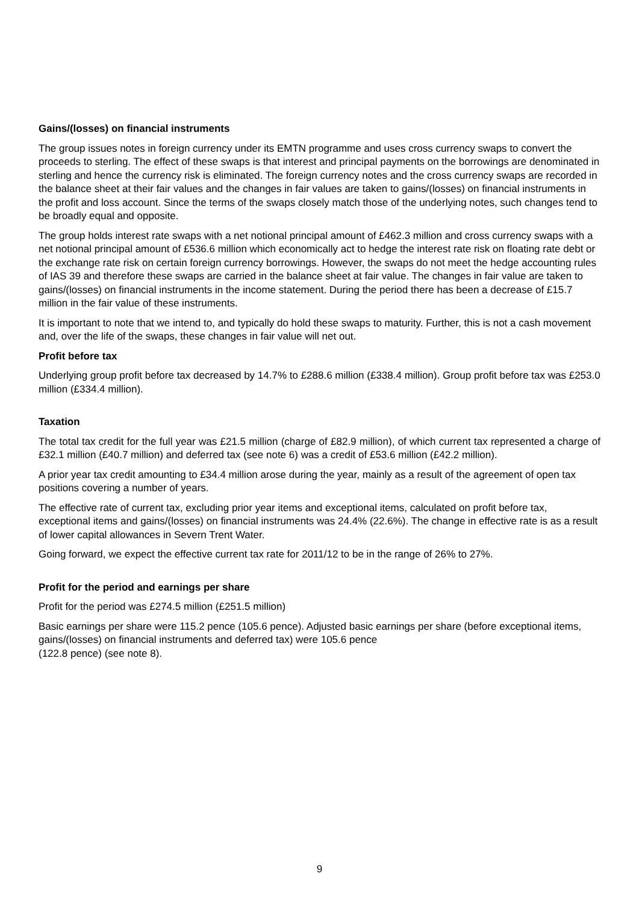Gains/(losses) on financial instruments
The group issues notes in foreign currency under its EMTN programme and uses cross currency swaps to convert the proceeds to sterling. The effect of these swaps is that interest and principal payments on the borrowings are denominated in sterling and hence the currency risk is eliminated. The foreign currency notes and the cross currency swaps are recorded in the balance sheet at their fair values and the changes in fair values are taken to gains/(losses) on financial instruments in the profit and loss account. Since the terms of the swaps closely match those of the underlying notes, such changes tend to be broadly equal and opposite.
The group holds interest rate swaps with a net notional principal amount of £462.3 million and cross currency swaps with a net notional principal amount of £536.6 million which economically act to hedge the interest rate risk on floating rate debt or the exchange rate risk on certain foreign currency borrowings. However, the swaps do not meet the hedge accounting rules of IAS 39 and therefore these swaps are carried in the balance sheet at fair value. The changes in fair value are taken to gains/(losses) on financial instruments in the income statement. During the period there has been a decrease of £15.7 million in the fair value of these instruments.
It is important to note that we intend to, and typically do hold these swaps to maturity. Further, this is not a cash movement and, over the life of the swaps, these changes in fair value will net out.
Profit before tax
Underlying group profit before tax decreased by 14.7% to £288.6 million (£338.4 million). Group profit before tax was £253.0 million (£334.4 million).
Taxation
The total tax credit for the full year was £21.5 million (charge of £82.9 million), of which current tax represented a charge of £32.1 million (£40.7 million) and deferred tax (see note 6) was a credit of £53.6 million (£42.2 million).
A prior year tax credit amounting to £34.4 million arose during the year, mainly as a result of the agreement of open tax positions covering a number of years.
The effective rate of current tax, excluding prior year items and exceptional items, calculated on profit before tax, exceptional items and gains/(losses) on financial instruments was 24.4% (22.6%). The change in effective rate is as a result of lower capital allowances in Severn Trent Water.
Going forward, we expect the effective current tax rate for 2011/12 to be in the range of 26% to 27%.
Profit for the period and earnings per share
Profit for the period was £274.5 million (£251.5 million)
Basic earnings per share were 115.2 pence (105.6 pence). Adjusted basic earnings per share (before exceptional items, gains/(losses) on financial instruments and deferred tax) were 105.6 pence
(122.8 pence) (see note 8).
9